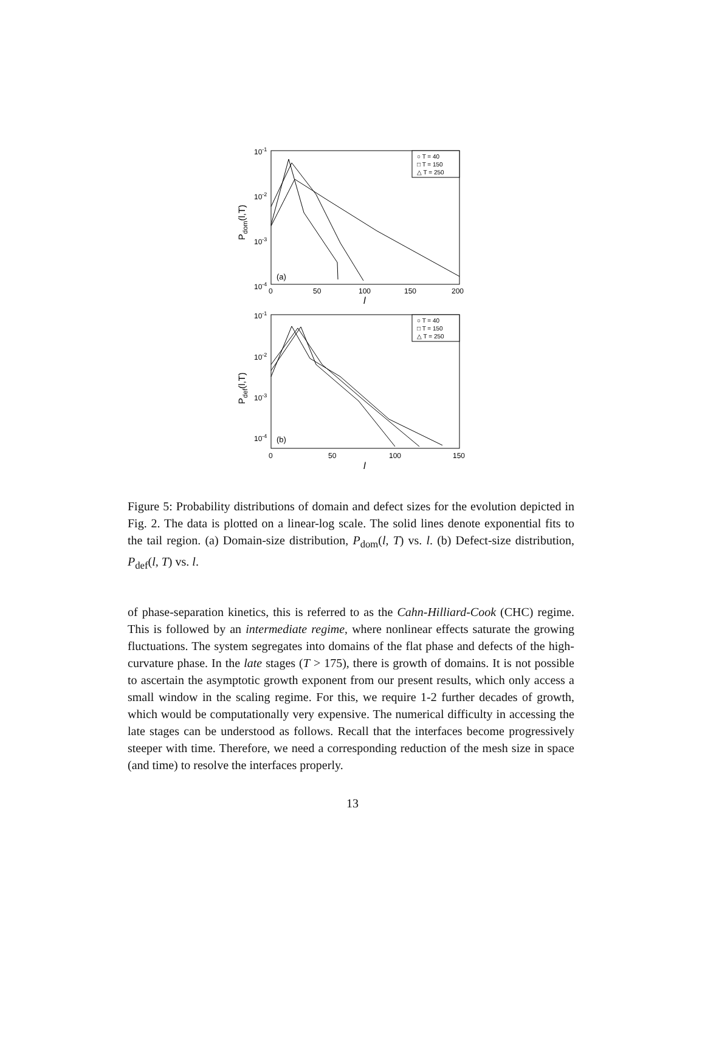10-1
10-2
10-3
10-4
0
50
100
150
200
l
(a)
Pdom(l,T)
○ T = 40
□ T = 150
△ T = 250
10-1
10-2
10-3
10-4
0
50
100
150
l
(b)
Pdef(l,T)
○ T = 40
□ T = 150
△ T = 250
Figure 5: Probability distributions of domain and defect sizes for the evolution depicted in Fig. 2. The data is plotted on a linear-log scale. The solid lines denote exponential fits to the tail region. (a) Domain-size distribution, P<sub>dom</sub>(l, T) vs. l. (b) Defect-size distribution, P<sub>def</sub>(l, T) vs. l.
of phase-separation kinetics, this is referred to as the Cahn-Hilliard-Cook (CHC) regime. This is followed by an intermediate regime, where nonlinear effects saturate the growing fluctuations. The system segregates into domains of the flat phase and defects of the high-curvature phase. In the late stages (T > 175), there is growth of domains. It is not possible to ascertain the asymptotic growth exponent from our present results, which only access a small window in the scaling regime. For this, we require 1-2 further decades of growth, which would be computationally very expensive. The numerical difficulty in accessing the late stages can be understood as follows. Recall that the interfaces become progressively steeper with time. Therefore, we need a corresponding reduction of the mesh size in space (and time) to resolve the interfaces properly.
13